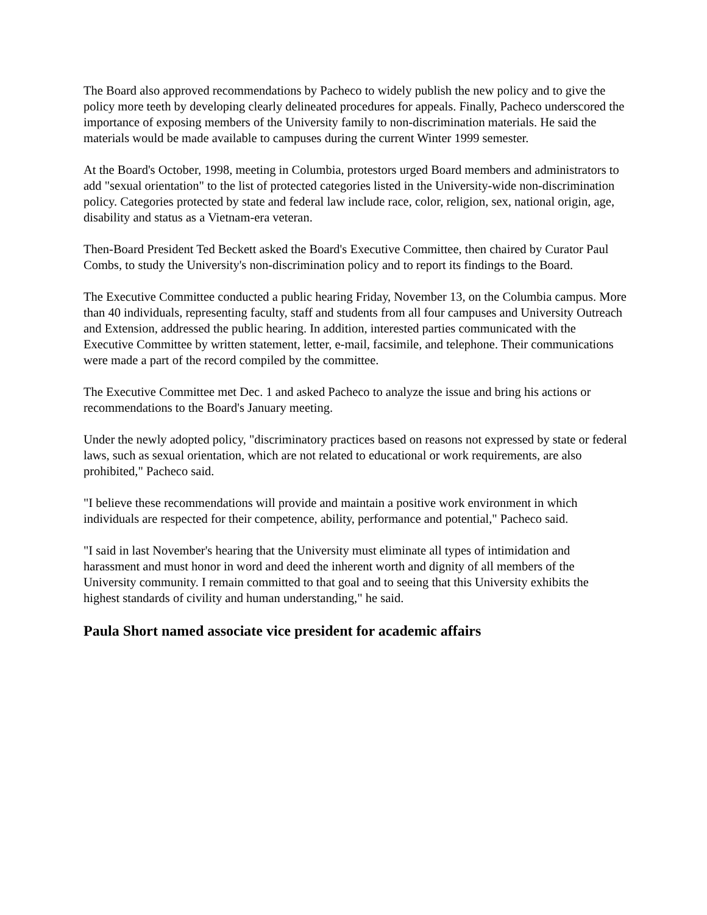The Board also approved recommendations by Pacheco to widely publish the new policy and to give the policy more teeth by developing clearly delineated procedures for appeals. Finally, Pacheco underscored the importance of exposing members of the University family to non-discrimination materials. He said the materials would be made available to campuses during the current Winter 1999 semester.
At the Board's October, 1998, meeting in Columbia, protestors urged Board members and administrators to add "sexual orientation" to the list of protected categories listed in the University-wide non-discrimination policy. Categories protected by state and federal law include race, color, religion, sex, national origin, age, disability and status as a Vietnam-era veteran.
Then-Board President Ted Beckett asked the Board's Executive Committee, then chaired by Curator Paul Combs, to study the University's non-discrimination policy and to report its findings to the Board.
The Executive Committee conducted a public hearing Friday, November 13, on the Columbia campus. More than 40 individuals, representing faculty, staff and students from all four campuses and University Outreach and Extension, addressed the public hearing. In addition, interested parties communicated with the Executive Committee by written statement, letter, e-mail, facsimile, and telephone. Their communications were made a part of the record compiled by the committee.
The Executive Committee met Dec. 1 and asked Pacheco to analyze the issue and bring his actions or recommendations to the Board's January meeting.
Under the newly adopted policy, "discriminatory practices based on reasons not expressed by state or federal laws, such as sexual orientation, which are not related to educational or work requirements, are also prohibited," Pacheco said.
"I believe these recommendations will provide and maintain a positive work environment in which individuals are respected for their competence, ability, performance and potential," Pacheco said.
"I said in last November's hearing that the University must eliminate all types of intimidation and harassment and must honor in word and deed the inherent worth and dignity of all members of the University community. I remain committed to that goal and to seeing that this University exhibits the highest standards of civility and human understanding," he said.
Paula Short named associate vice president for academic affairs